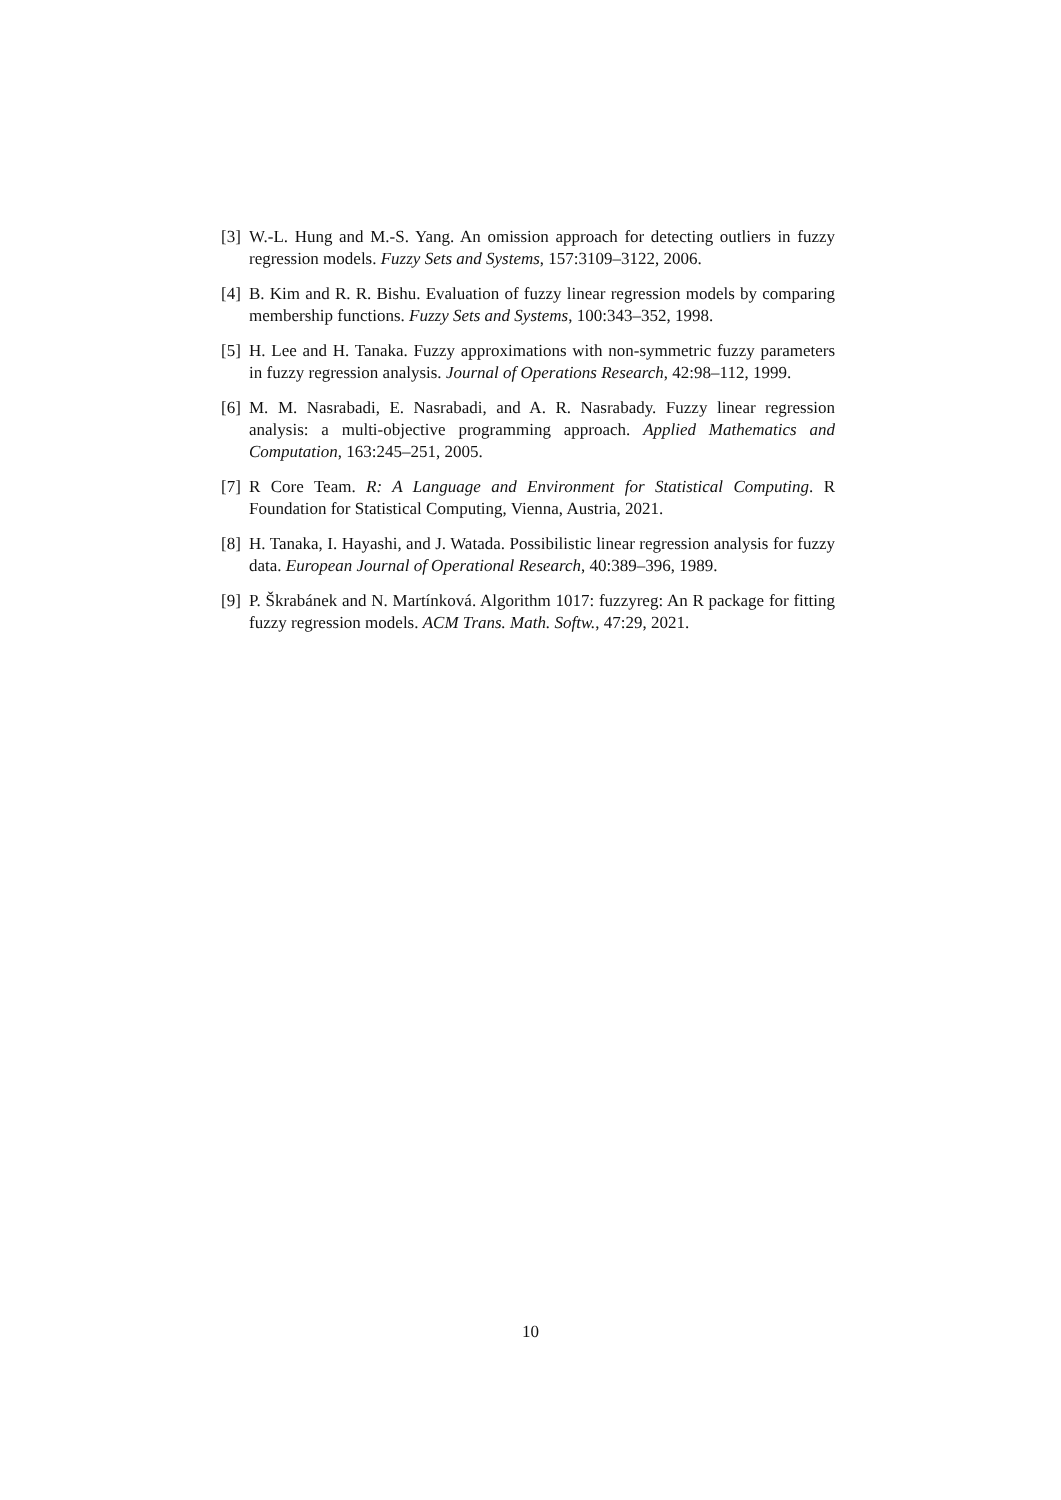[3] W.-L. Hung and M.-S. Yang. An omission approach for detecting outliers in fuzzy regression models. Fuzzy Sets and Systems, 157:3109–3122, 2006.
[4] B. Kim and R. R. Bishu. Evaluation of fuzzy linear regression models by comparing membership functions. Fuzzy Sets and Systems, 100:343–352, 1998.
[5] H. Lee and H. Tanaka. Fuzzy approximations with non-symmetric fuzzy parameters in fuzzy regression analysis. Journal of Operations Research, 42:98–112, 1999.
[6] M. M. Nasrabadi, E. Nasrabadi, and A. R. Nasrabady. Fuzzy linear regression analysis: a multi-objective programming approach. Applied Mathematics and Computation, 163:245–251, 2005.
[7] R Core Team. R: A Language and Environment for Statistical Computing. R Foundation for Statistical Computing, Vienna, Austria, 2021.
[8] H. Tanaka, I. Hayashi, and J. Watada. Possibilistic linear regression analysis for fuzzy data. European Journal of Operational Research, 40:389–396, 1989.
[9] P. Škrabánek and N. Martínková. Algorithm 1017: fuzzyreg: An R package for fitting fuzzy regression models. ACM Trans. Math. Softw., 47:29, 2021.
10